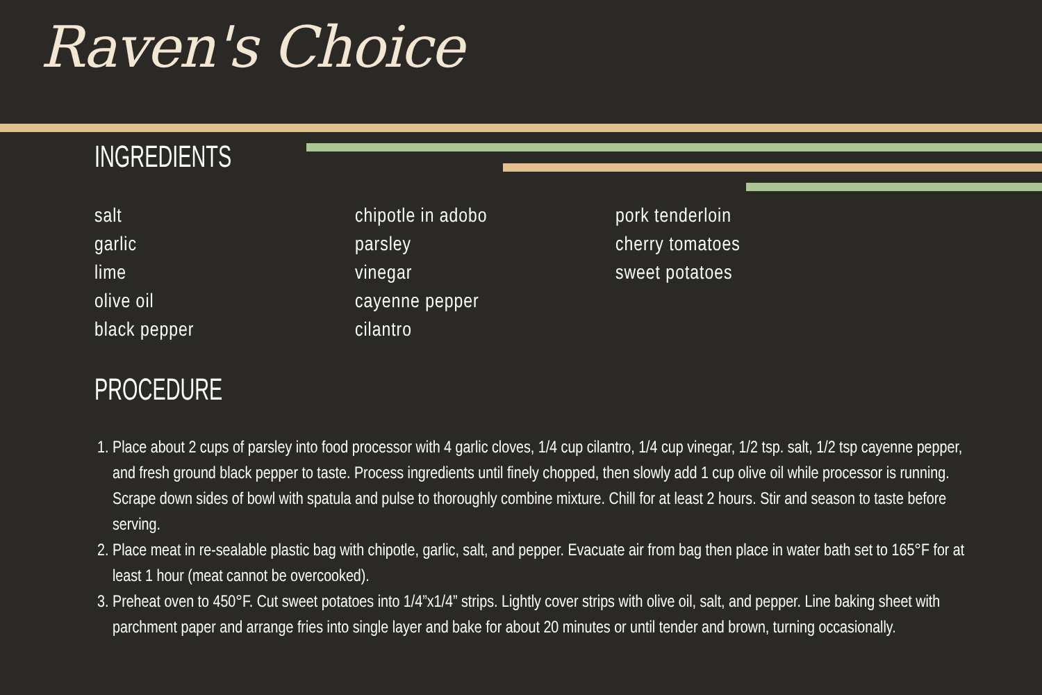Raven's Choice
INGREDIENTS
salt
garlic
lime
olive oil
black pepper
chipotle in adobo
parsley
vinegar
cayenne pepper
cilantro
pork tenderloin
cherry tomatoes
sweet potatoes
PROCEDURE
1. Place about 2 cups of parsley into food processor with 4 garlic cloves, 1/4 cup cilantro, 1/4 cup vinegar, 1/2 tsp. salt, 1/2 tsp cayenne pepper, and fresh ground black pepper to taste. Process ingredients until finely chopped, then slowly add 1 cup olive oil while processor is running. Scrape down sides of bowl with spatula and pulse to thoroughly combine mixture. Chill for at least 2 hours. Stir and season to taste before serving.
2. Place meat in re-sealable plastic bag with chipotle, garlic, salt, and pepper. Evacuate air from bag then place in water bath set to 165°F for at least 1 hour (meat cannot be overcooked).
3. Preheat oven to 450°F. Cut sweet potatoes into 1/4”x1/4” strips. Lightly cover strips with olive oil, salt, and pepper. Line baking sheet with parchment paper and arrange fries into single layer and bake for about 20 minutes or until tender and brown, turning occasionally.